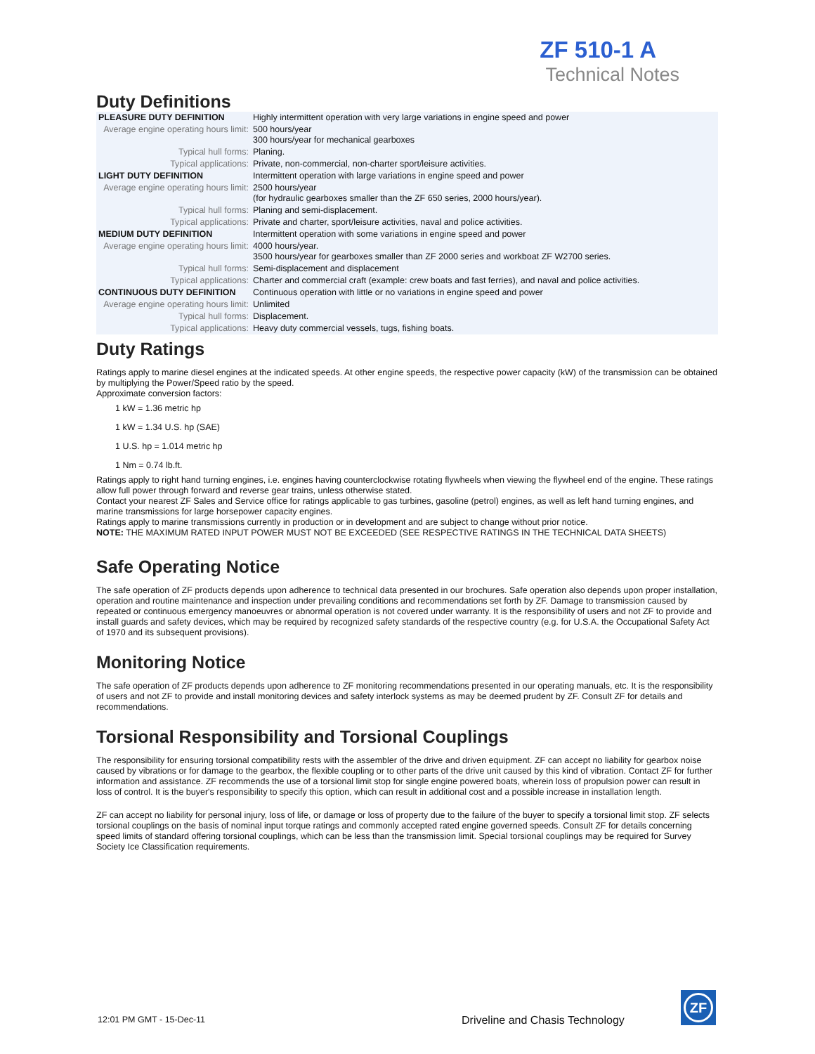ZF 510-1 A
Technical Notes
Duty Definitions
| PLEASURE DUTY DEFINITION | Highly intermittent operation with very large variations in engine speed and power |
| Average engine operating hours limit: | 500 hours/year 300 hours/year for mechanical gearboxes |
| Typical hull forms: | Planing. |
| Typical applications: | Private, non-commercial, non-charter sport/leisure activities. |
| LIGHT DUTY DEFINITION | Intermittent operation with large variations in engine speed and power |
| Average engine operating hours limit: | 2500 hours/year (for hydraulic gearboxes smaller than the ZF 650 series, 2000 hours/year). |
| Typical hull forms: | Planing and semi-displacement. |
| Typical applications: | Private and charter, sport/leisure activities, naval and police activities. |
| MEDIUM DUTY DEFINITION | Intermittent operation with some variations in engine speed and power |
| Average engine operating hours limit: | 4000 hours/year. 3500 hours/year for gearboxes smaller than ZF 2000 series and workboat ZF W2700 series. |
| Typical hull forms: | Semi-displacement and displacement |
| Typical applications: | Charter and commercial craft (example: crew boats and fast ferries), and naval and police activities. |
| CONTINUOUS DUTY DEFINITION | Continuous operation with little or no variations in engine speed and power |
| Average engine operating hours limit: | Unlimited |
| Typical hull forms: | Displacement. |
| Typical applications: | Heavy duty commercial vessels, tugs, fishing boats. |
Duty Ratings
Ratings apply to marine diesel engines at the indicated speeds. At other engine speeds, the respective power capacity (kW) of the transmission can be obtained by multiplying the Power/Speed ratio by the speed.
Approximate conversion factors:
1 kW = 1.36 metric hp
1 kW = 1.34 U.S. hp (SAE)
1 U.S. hp = 1.014 metric hp
1 Nm = 0.74 lb.ft.
Ratings apply to right hand turning engines, i.e. engines having counterclockwise rotating flywheels when viewing the flywheel end of the engine. These ratings allow full power through forward and reverse gear trains, unless otherwise stated.
Contact your nearest ZF Sales and Service office for ratings applicable to gas turbines, gasoline (petrol) engines, as well as left hand turning engines, and marine transmissions for large horsepower capacity engines.
Ratings apply to marine transmissions currently in production or in development and are subject to change without prior notice.
NOTE: THE MAXIMUM RATED INPUT POWER MUST NOT BE EXCEEDED (SEE RESPECTIVE RATINGS IN THE TECHNICAL DATA SHEETS)
Safe Operating Notice
The safe operation of ZF products depends upon adherence to technical data presented in our brochures. Safe operation also depends upon proper installation, operation and routine maintenance and inspection under prevailing conditions and recommendations set forth by ZF. Damage to transmission caused by repeated or continuous emergency manoeuvres or abnormal operation is not covered under warranty. It is the responsibility of users and not ZF to provide and install guards and safety devices, which may be required by recognized safety standards of the respective country (e.g. for U.S.A. the Occupational Safety Act of 1970 and its subsequent provisions).
Monitoring Notice
The safe operation of ZF products depends upon adherence to ZF monitoring recommendations presented in our operating manuals, etc. It is the responsibility of users and not ZF to provide and install monitoring devices and safety interlock systems as may be deemed prudent by ZF. Consult ZF for details and recommendations.
Torsional Responsibility and Torsional Couplings
The responsibility for ensuring torsional compatibility rests with the assembler of the drive and driven equipment. ZF can accept no liability for gearbox noise caused by vibrations or for damage to the gearbox, the flexible coupling or to other parts of the drive unit caused by this kind of vibration. Contact ZF for further information and assistance. ZF recommends the use of a torsional limit stop for single engine powered boats, wherein loss of propulsion power can result in loss of control. It is the buyer's responsibility to specify this option, which can result in additional cost and a possible increase in installation length.
ZF can accept no liability for personal injury, loss of life, or damage or loss of property due to the failure of the buyer to specify a torsional limit stop. ZF selects torsional couplings on the basis of nominal input torque ratings and commonly accepted rated engine governed speeds. Consult ZF for details concerning speed limits of standard offering torsional couplings, which can be less than the transmission limit. Special torsional couplings may be required for Survey Society Ice Classification requirements.
12:01 PM GMT - 15-Dec-11
Driveline and Chasis Technology
ZF